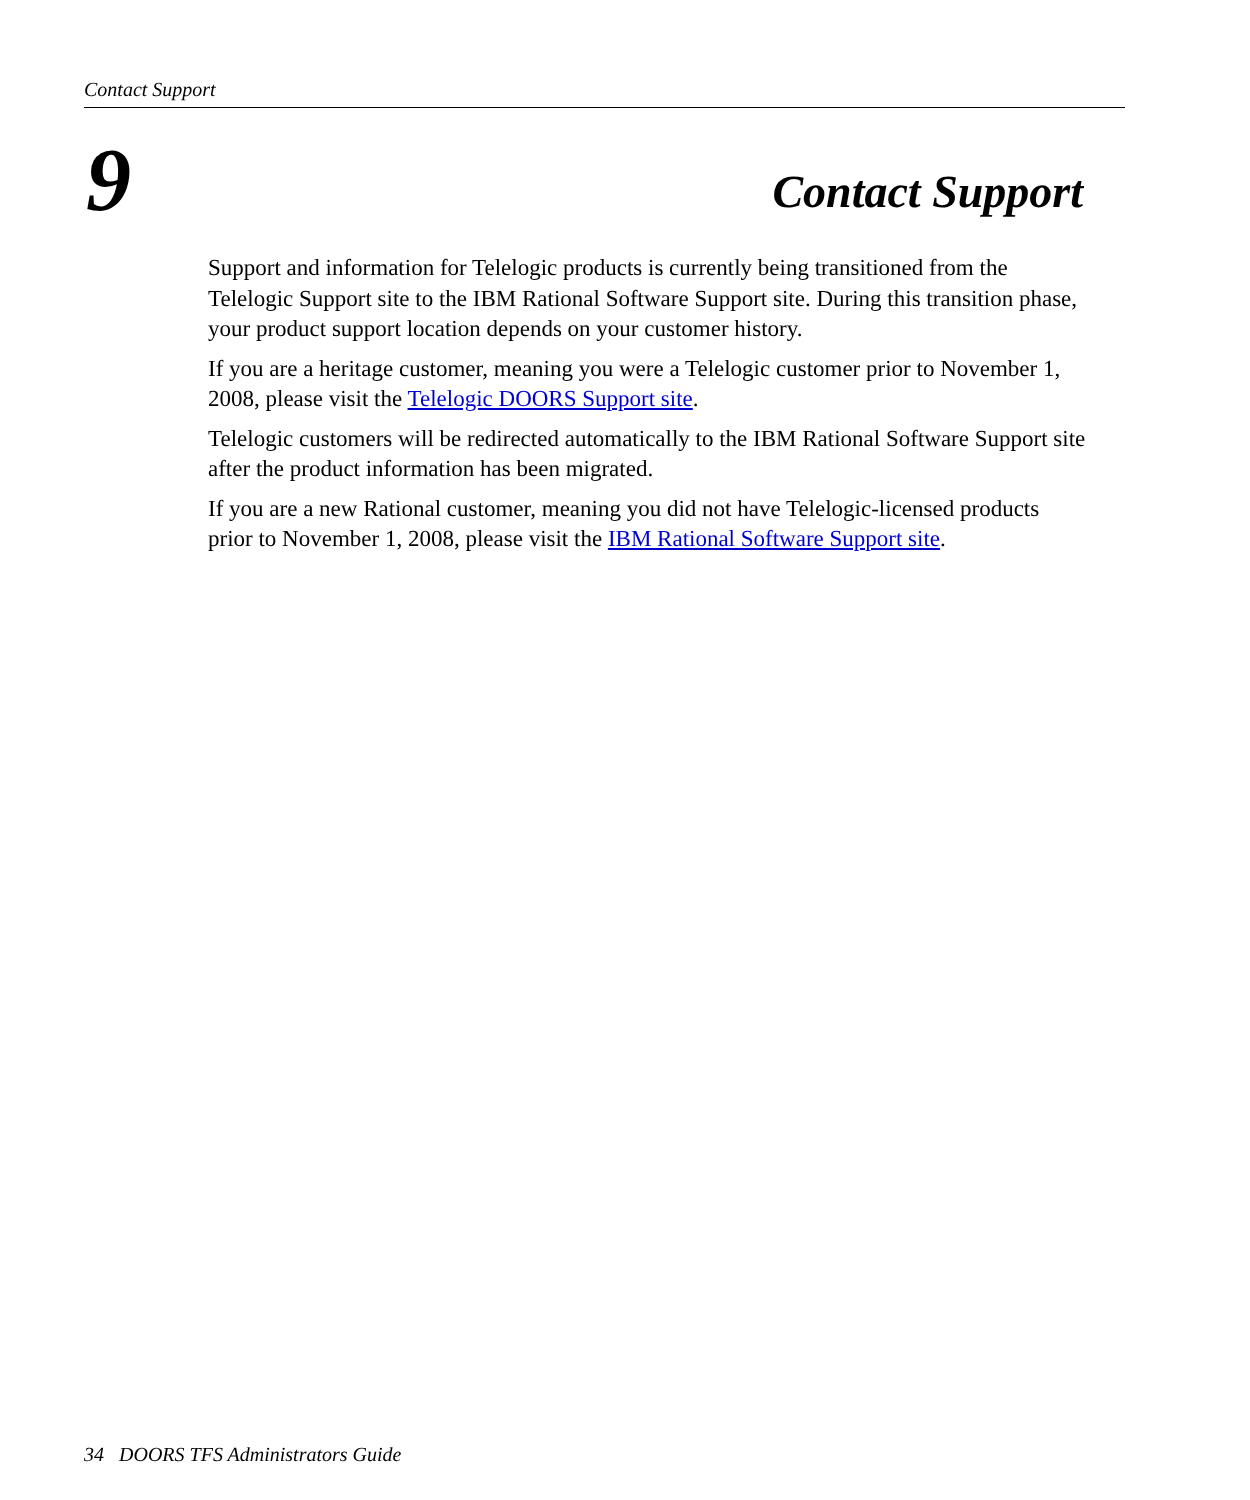Contact Support
9 Contact Support
Support and information for Telelogic products is currently being transitioned from the Telelogic Support site to the IBM Rational Software Support site. During this transition phase, your product support location depends on your customer history.
If you are a heritage customer, meaning you were a Telelogic customer prior to November 1, 2008, please visit the Telelogic DOORS Support site.
Telelogic customers will be redirected automatically to the IBM Rational Software Support site after the product information has been migrated.
If you are a new Rational customer, meaning you did not have Telelogic-licensed products prior to November 1, 2008, please visit the IBM Rational Software Support site.
34 DOORS TFS Administrators Guide